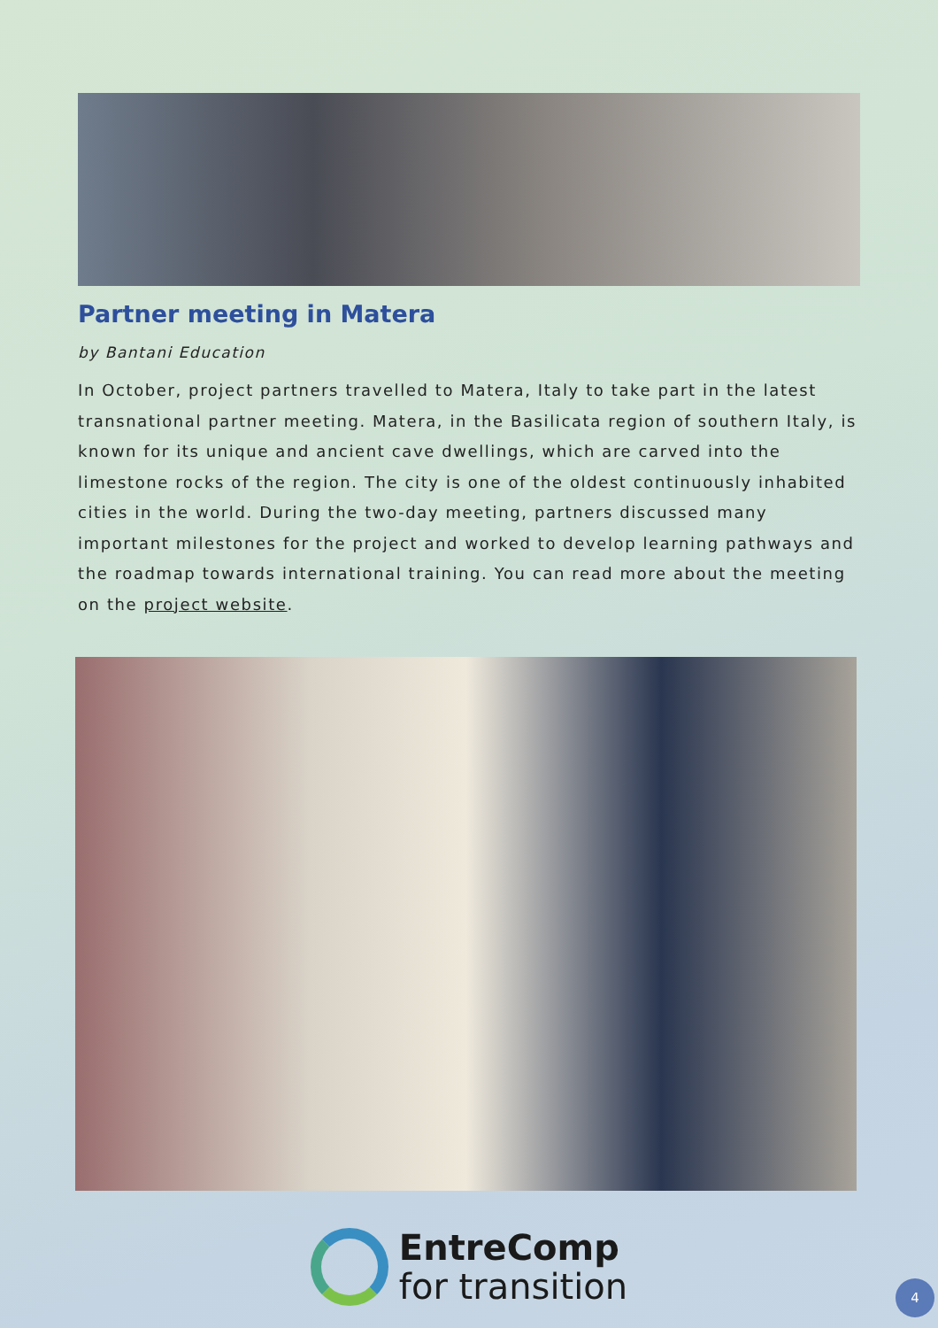Partner meeting in Matera
by Bantani Education
In October, project partners travelled to Matera, Italy to take part in the latest transnational partner meeting. Matera, in the Basilicata region of southern Italy, is known for its unique and ancient cave dwellings, which are carved into the limestone rocks of the region. The city is one of the oldest continuously inhabited cities in the world. During the two-day meeting, partners discussed many important milestones for the project and worked to develop learning pathways and the roadmap towards international training. You can read more about the meeting on the project website.
EntreComp
for transition
4